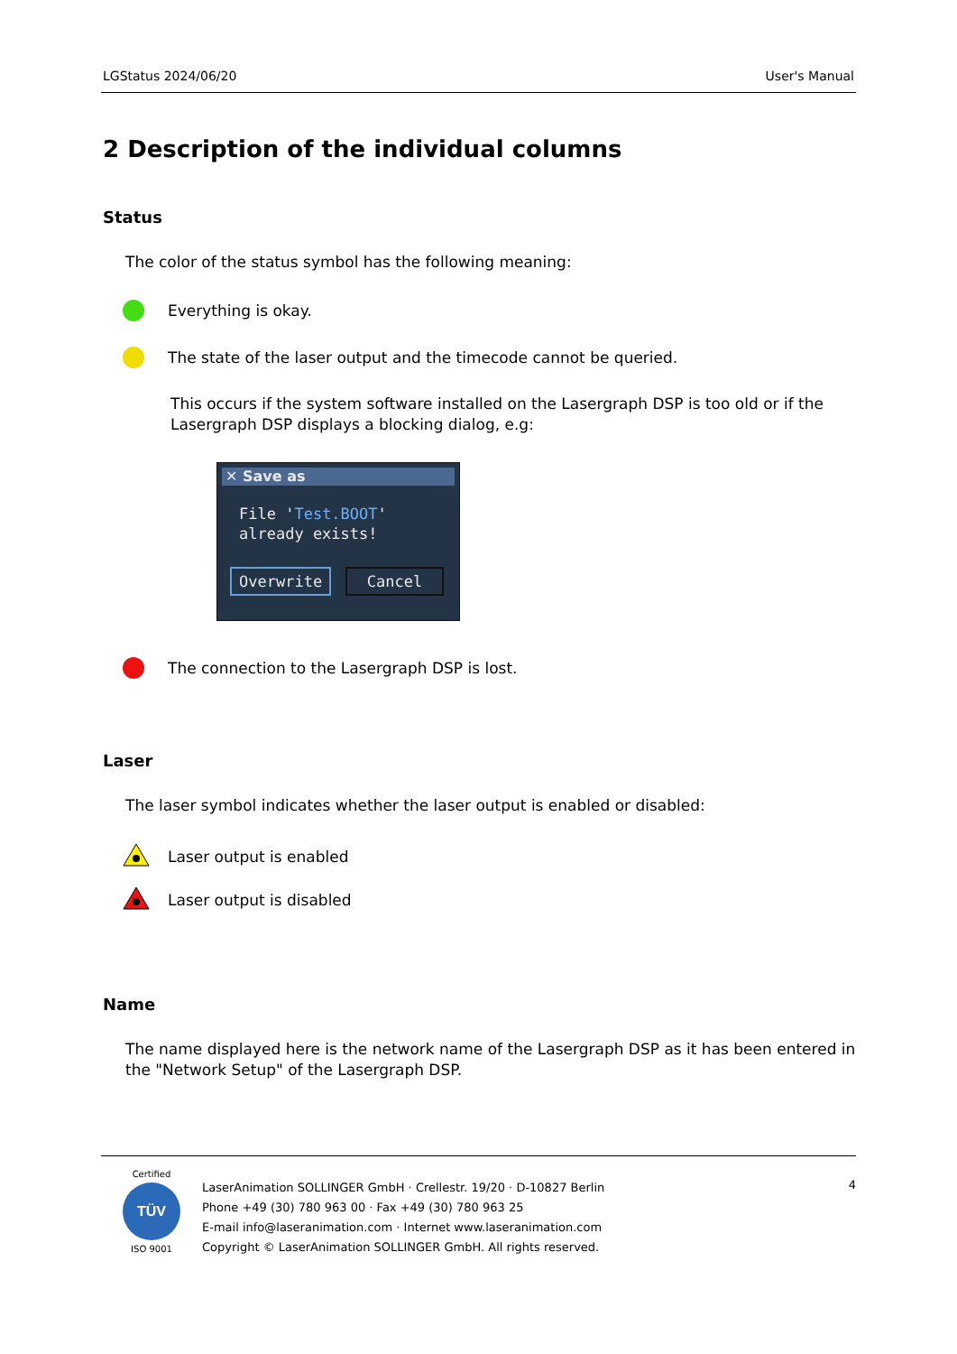LGStatus 2024/06/20 User's Manual
2 Description of the individual columns
Status
The color of the status symbol has the following meaning:
Everything is okay.
The state of the laser output and the timecode cannot be queried.
This occurs if the system software installed on the Lasergraph DSP is too old or if the Lasergraph DSP displays a blocking dialog, e.g:
✕ Save as
File 'Test.BOOT'
already exists!
Overwrite Cancel
The connection to the Lasergraph DSP is lost.
Laser
The laser symbol indicates whether the laser output is enabled or disabled:
Laser output is enabled
Laser output is disabled
Name
The name displayed here is the network name of the Lasergraph DSP as it has been entered in the "Network Setup" of the Lasergraph DSP.
Certified
TÜV
ISO 9001
LaserAnimation SOLLINGER GmbH · Crellestr. 19/20 · D-10827 Berlin
Phone +49 (30) 780 963 00 · Fax +49 (30) 780 963 25
E-mail info@laseranimation.com · Internet www.laseranimation.com
Copyright © LaserAnimation SOLLINGER GmbH. All rights reserved.
4